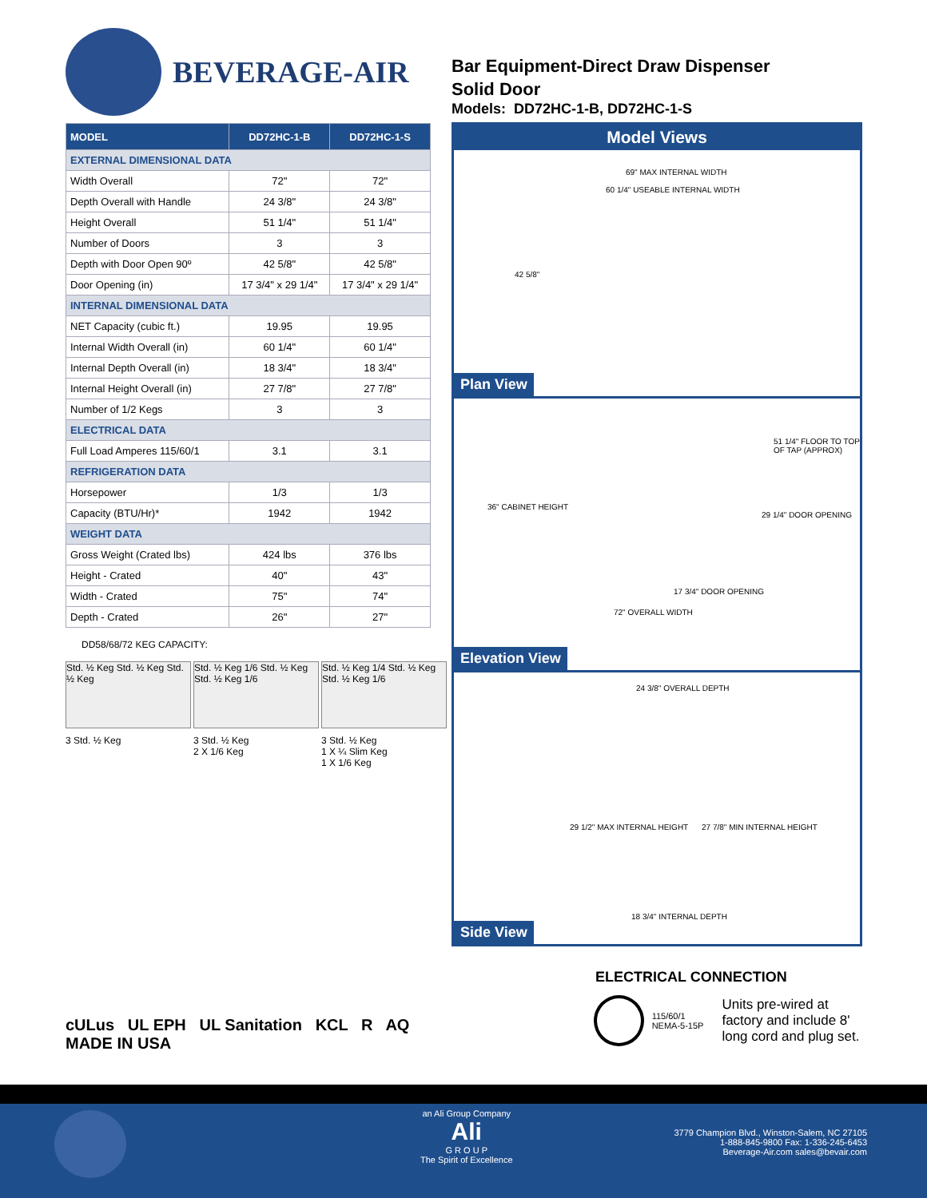BEVERAGE-AIR
| MODEL | DD72HC-1-B | DD72HC-1-S |
| --- | --- | --- |
| EXTERNAL DIMENSIONAL DATA | | |
| Width Overall | 72" | 72" |
| Depth Overall with Handle | 24 3/8" | 24 3/8" |
| Height Overall | 51 1/4" | 51 1/4" |
| Number of Doors | 3 | 3 |
| Depth with Door Open 90º | 42 5/8" | 42 5/8" |
| Door Opening (in) | 17 3/4" x 29 1/4" | 17 3/4" x 29 1/4" |
| INTERNAL DIMENSIONAL DATA | | |
| NET Capacity (cubic ft.) | 19.95 | 19.95 |
| Internal Width Overall (in) | 60 1/4" | 60 1/4" |
| Internal Depth Overall (in) | 18 3/4" | 18 3/4" |
| Internal Height Overall (in) | 27 7/8" | 27 7/8" |
| Number of 1/2 Kegs | 3 | 3 |
| ELECTRICAL DATA | | |
| Full Load Amperes 115/60/1 | 3.1 | 3.1 |
| REFRIGERATION DATA | | |
| Horsepower | 1/3 | 1/3 |
| Capacity (BTU/Hr)* | 1942 | 1942 |
| WEIGHT DATA | | |
| Gross Weight (Crated lbs) | 424 lbs | 376 lbs |
| Height - Crated | 40" | 43" |
| Width - Crated | 75" | 74" |
| Depth - Crated | 26" | 27" |
DD58/68/72 KEG CAPACITY:
Std. ½ Keg Std. ½ Keg Std. ½ Keg
3 Std. ½ Keg
Std. ½ Keg 1/6 Std. ½ Keg Std. ½ Keg 1/6
3 Std. ½ Keg
2 X 1/6 Keg
Std. ½ Keg 1/4 Std. ½ Keg Std. ½ Keg 1/6
3 Std. ½ Keg
1 X ¼ Slim Keg
1 X 1/6 Keg
cULus UL EPH UL Sanitation KCL R AQ MADE IN USA
Bar Equipment-Direct Draw Dispenser
Solid Door
Models: DD72HC-1-B, DD72HC-1-S
Model Views
69" MAX INTERNAL WIDTH
60 1/4" USEABLE INTERNAL WIDTH
42 5/8"
Plan View
51 1/4" FLOOR TO TOP OF TAP (APPROX)
36" CABINET HEIGHT
29 1/4" DOOR OPENING
17 3/4" DOOR OPENING
72" OVERALL WIDTH
Elevation View
24 3/8" OVERALL DEPTH
29 1/2" MAX INTERNAL HEIGHT 27 7/8" MIN INTERNAL HEIGHT
18 3/4" INTERNAL DEPTH
Side View
ELECTRICAL CONNECTION
115/60/1
NEMA-5-15P
Units pre-wired at factory and include 8' long cord and plug set.
an Ali Group Company
Ali
G R O U P
The Spirit of Excellence
3779 Champion Blvd., Winston-Salem, NC 27105
1-888-845-9800 Fax: 1-336-245-6453
Beverage-Air.com sales@bevair.com